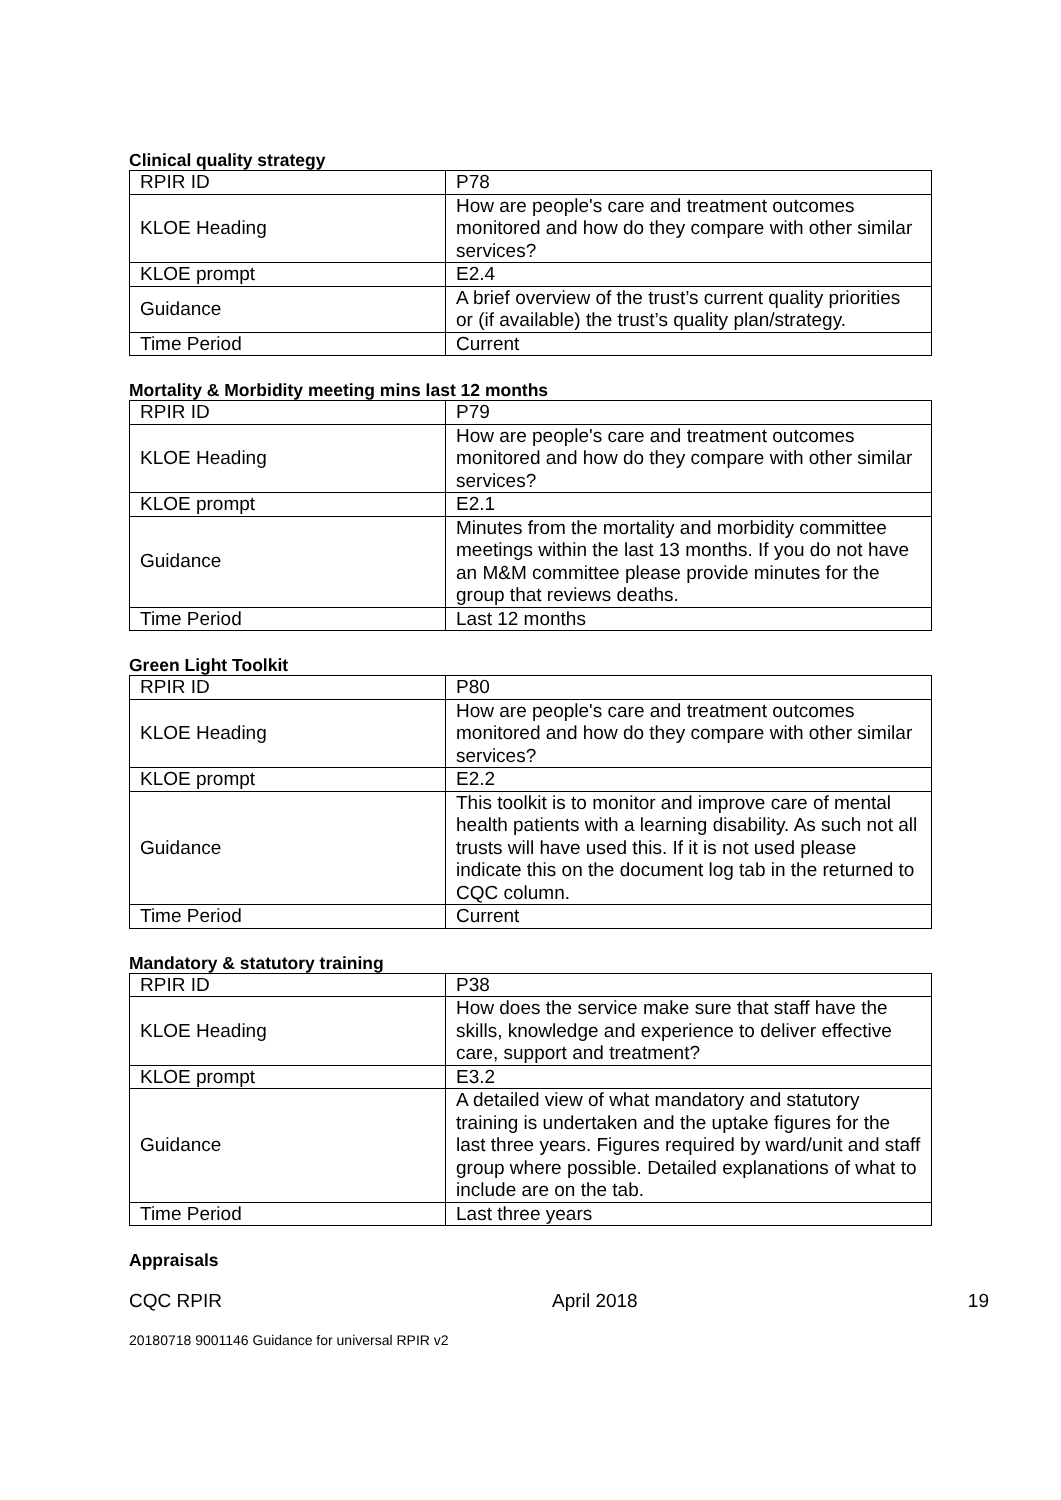Clinical quality strategy
| RPIR ID | P78 |
| KLOE Heading | How are people's care and treatment outcomes monitored and how do they compare with other similar services? |
| KLOE prompt | E2.4 |
| Guidance | A brief overview of the trust’s current quality priorities or (if available) the trust’s quality plan/strategy. |
| Time Period | Current |
Mortality & Morbidity meeting mins last 12 months
| RPIR ID | P79 |
| KLOE Heading | How are people's care and treatment outcomes monitored and how do they compare with other similar services? |
| KLOE prompt | E2.1 |
| Guidance | Minutes from the mortality and morbidity committee meetings within the last 13 months. If you do not have an M&M committee please provide minutes for the group that reviews deaths. |
| Time Period | Last 12 months |
Green Light Toolkit
| RPIR ID | P80 |
| KLOE Heading | How are people's care and treatment outcomes monitored and how do they compare with other similar services? |
| KLOE prompt | E2.2 |
| Guidance | This toolkit is to monitor and improve care of mental health patients with a learning disability. As such not all trusts will have used this. If it is not used please indicate this on the document log tab in the returned to CQC column. |
| Time Period | Current |
Mandatory & statutory training
| RPIR ID | P38 |
| KLOE Heading | How does the service make sure that staff have the skills, knowledge and experience to deliver effective care, support and treatment? |
| KLOE prompt | E3.2 |
| Guidance | A detailed view of what mandatory and statutory training is undertaken and the uptake figures for the last three years. Figures required by ward/unit and staff group where possible. Detailed explanations of what to include are on the tab. |
| Time Period | Last three years |
Appraisals
CQC RPIR April 2018 19
20180718 9001146 Guidance for universal RPIR v2